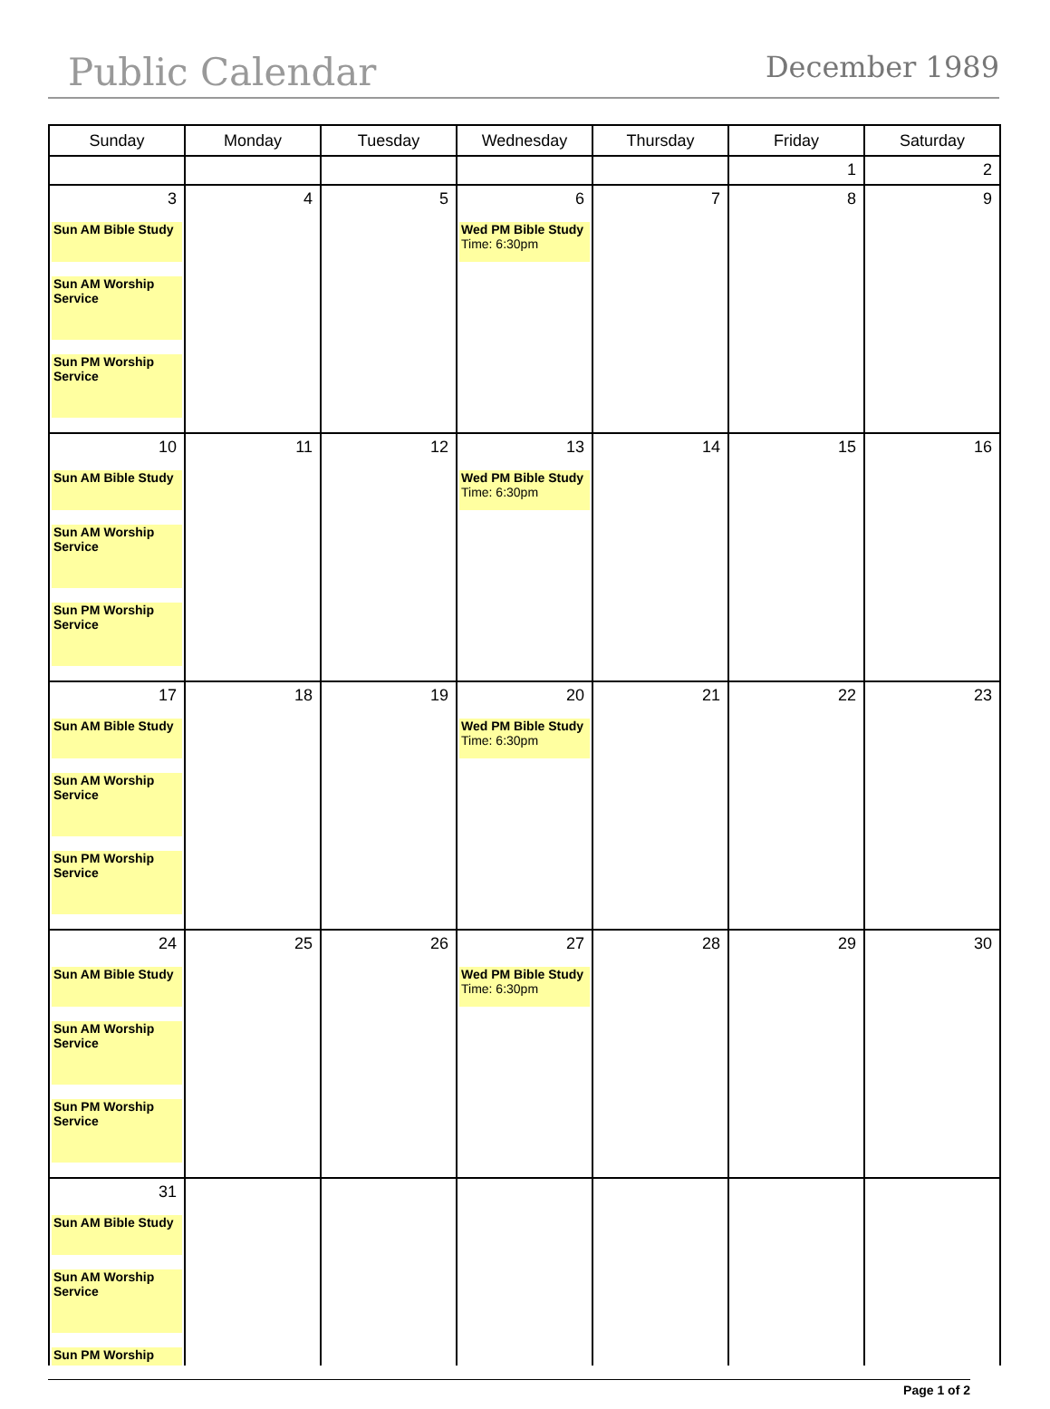Public Calendar December 1989
| Sunday | Monday | Tuesday | Wednesday | Thursday | Friday | Saturday |
| --- | --- | --- | --- | --- | --- | --- |
| | | | | | 1 | 2 |
| 3 Sun AM Bible Study Sun AM Worship Service Sun PM Worship Service | 4 | 5 | 6 Wed PM Bible Study Time: 6:30pm | 7 | 8 | 9 |
| 10 Sun AM Bible Study Sun AM Worship Service Sun PM Worship Service | 11 | 12 | 13 Wed PM Bible Study Time: 6:30pm | 14 | 15 | 16 |
| 17 Sun AM Bible Study Sun AM Worship Service Sun PM Worship Service | 18 | 19 | 20 Wed PM Bible Study Time: 6:30pm | 21 | 22 | 23 |
| 24 Sun AM Bible Study Sun AM Worship Service Sun PM Worship Service | 25 | 26 | 27 Wed PM Bible Study Time: 6:30pm | 28 | 29 | 30 |
| 31 Sun AM Bible Study Sun AM Worship Service Sun PM Worship | | | | | | |
Page 1 of 2